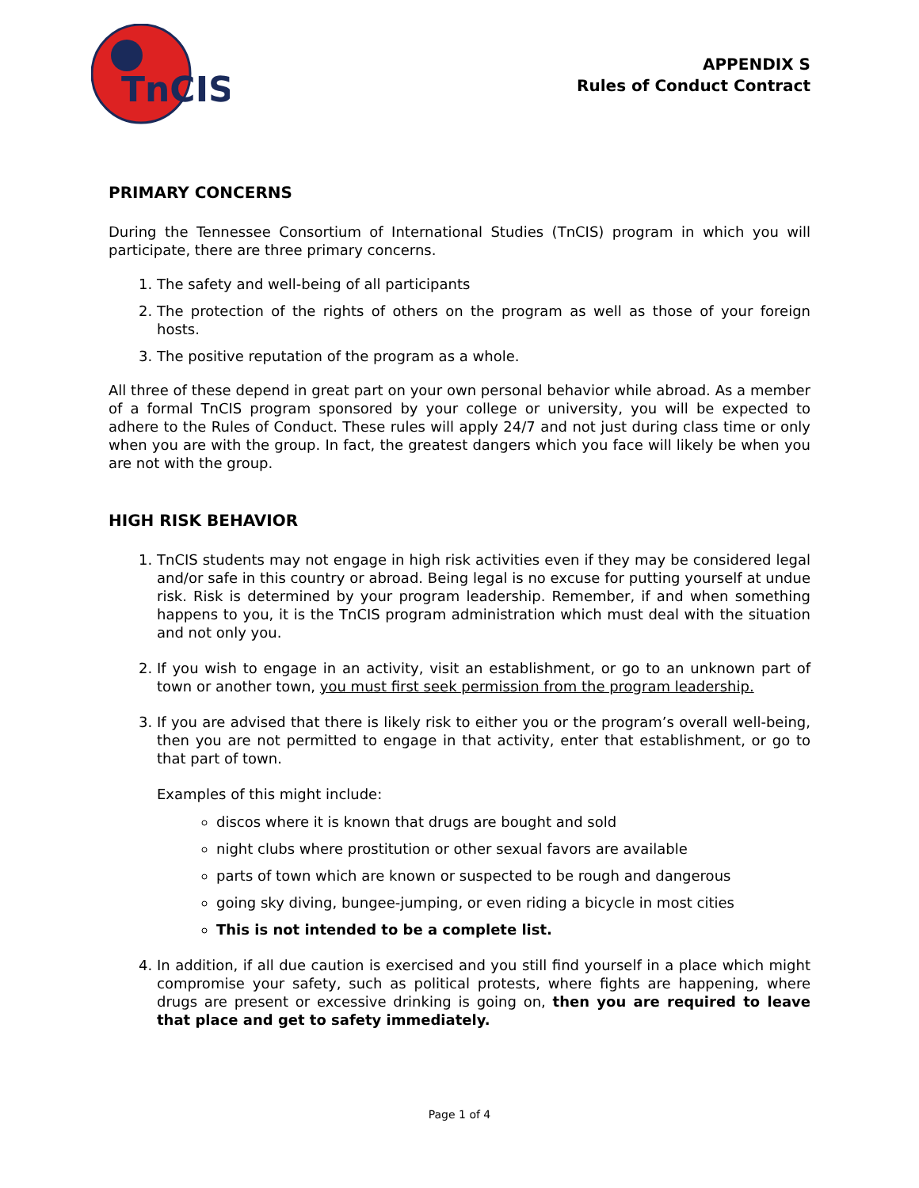TnCIS
APPENDIX S
Rules of Conduct Contract
PRIMARY CONCERNS
During the Tennessee Consortium of International Studies (TnCIS) program in which you will participate, there are three primary concerns.
1. The safety and well-being of all participants
2. The protection of the rights of others on the program as well as those of your foreign hosts.
3. The positive reputation of the program as a whole.
All three of these depend in great part on your own personal behavior while abroad. As a member of a formal TnCIS program sponsored by your college or university, you will be expected to adhere to the Rules of Conduct. These rules will apply 24/7 and not just during class time or only when you are with the group. In fact, the greatest dangers which you face will likely be when you are not with the group.
HIGH RISK BEHAVIOR
1. TnCIS students may not engage in high risk activities even if they may be considered legal and/or safe in this country or abroad. Being legal is no excuse for putting yourself at undue risk. Risk is determined by your program leadership. Remember, if and when something happens to you, it is the TnCIS program administration which must deal with the situation and not only you.
2. If you wish to engage in an activity, visit an establishment, or go to an unknown part of town or another town, you must first seek permission from the program leadership.
3. If you are advised that there is likely risk to either you or the program’s overall well-being, then you are not permitted to engage in that activity, enter that establishment, or go to that part of town.
Examples of this might include:
discos where it is known that drugs are bought and sold
night clubs where prostitution or other sexual favors are available
parts of town which are known or suspected to be rough and dangerous
going sky diving, bungee-jumping, or even riding a bicycle in most cities
This is not intended to be a complete list.
4. In addition, if all due caution is exercised and you still find yourself in a place which might compromise your safety, such as political protests, where fights are happening, where drugs are present or excessive drinking is going on, then you are required to leave that place and get to safety immediately.
Page 1 of 4